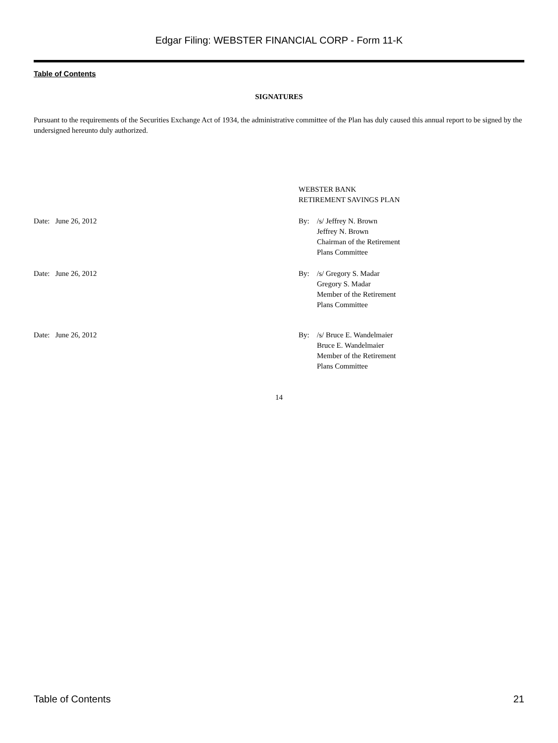Edgar Filing: WEBSTER FINANCIAL CORP - Form 11-K
Table of Contents
SIGNATURES
Pursuant to the requirements of the Securities Exchange Act of 1934, the administrative committee of the Plan has duly caused this annual report to be signed by the undersigned hereunto duly authorized.
WEBSTER BANK
RETIREMENT SAVINGS PLAN
Date: June 26, 2012 By: /s/ Jeffrey N. Brown
Jeffrey N. Brown
Chairman of the Retirement
Plans Committee
Date: June 26, 2012 By: /s/ Gregory S. Madar
Gregory S. Madar
Member of the Retirement
Plans Committee
Date: June 26, 2012 By: /s/ Bruce E. Wandelmaier
Bruce E. Wandelmaier
Member of the Retirement
Plans Committee
14
Table of Contents 21